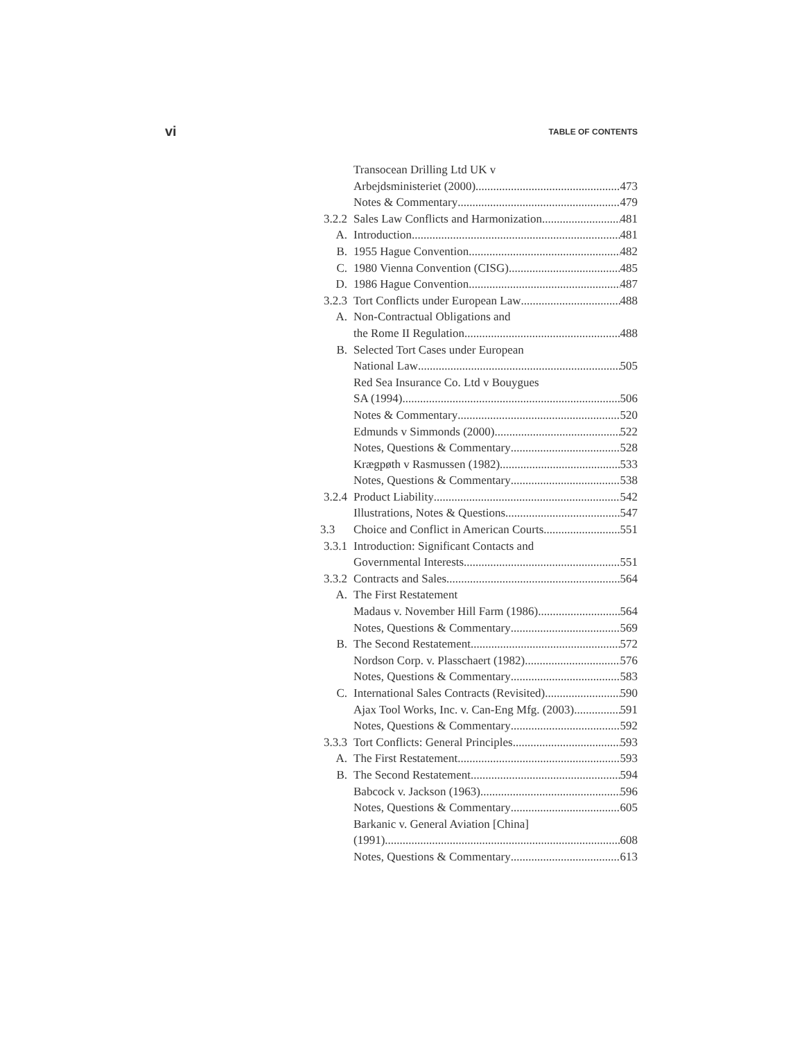vi TABLE OF CONTENTS
Transocean Drilling Ltd UK v
Arbejdsministeriet (2000) 473
Notes & Commentary 479
3.2.2 Sales Law Conflicts and Harmonization 481
A. Introduction 481
B. 1955 Hague Convention 482
C. 1980 Vienna Convention (CISG) 485
D. 1986 Hague Convention 487
3.2.3 Tort Conflicts under European Law 488
A. Non-Contractual Obligations and
the Rome II Regulation 488
B. Selected Tort Cases under European
National Law 505
Red Sea Insurance Co. Ltd v Bouygues
SA (1994) 506
Notes & Commentary 520
Edmunds v Simmonds (2000) 522
Notes, Questions & Commentary 528
Krægpøth v Rasmussen (1982) 533
Notes, Questions & Commentary 538
3.2.4 Product Liability 542
Illustrations, Notes & Questions 547
3.3 Choice and Conflict in American Courts 551
3.3.1 Introduction: Significant Contacts and
Governmental Interests 551
3.3.2 Contracts and Sales 564
A. The First Restatement
Madaus v. November Hill Farm (1986) 564
Notes, Questions & Commentary 569
B. The Second Restatement 572
Nordson Corp. v. Plasschaert (1982) 576
Notes, Questions & Commentary 583
C. International Sales Contracts (Revisited) 590
Ajax Tool Works, Inc. v. Can-Eng Mfg. (2003) 591
Notes, Questions & Commentary 592
3.3.3 Tort Conflicts: General Principles 593
A. The First Restatement 593
B. The Second Restatement 594
Babcock v. Jackson (1963) 596
Notes, Questions & Commentary 605
Barkanic v. General Aviation [China]
(1991) 608
Notes, Questions & Commentary 613